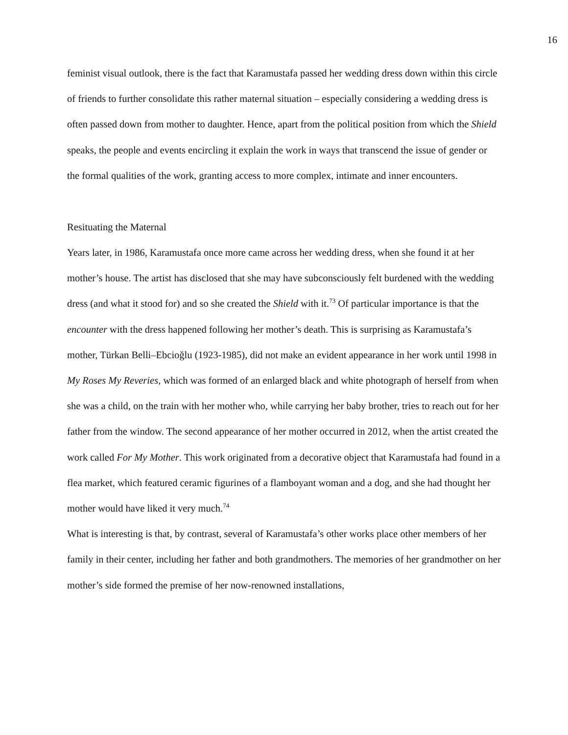16
feminist visual outlook, there is the fact that Karamustafa passed her wedding dress down within this circle of friends to further consolidate this rather maternal situation – especially considering a wedding dress is often passed down from mother to daughter. Hence, apart from the political position from which the Shield speaks, the people and events encircling it explain the work in ways that transcend the issue of gender or the formal qualities of the work, granting access to more complex, intimate and inner encounters.
Resituating the Maternal
Years later, in 1986, Karamustafa once more came across her wedding dress, when she found it at her mother’s house. The artist has disclosed that she may have subconsciously felt burdened with the wedding dress (and what it stood for) and so she created the Shield with it.<sup>73</sup> Of particular importance is that the encounter with the dress happened following her mother’s death. This is surprising as Karamustafa’s mother, Türkan Belli–Ebcioğlu (1923-1985), did not make an evident appearance in her work until 1998 in My Roses My Reveries, which was formed of an enlarged black and white photograph of herself from when she was a child, on the train with her mother who, while carrying her baby brother, tries to reach out for her father from the window. The second appearance of her mother occurred in 2012, when the artist created the work called For My Mother. This work originated from a decorative object that Karamustafa had found in a flea market, which featured ceramic figurines of a flamboyant woman and a dog, and she had thought her mother would have liked it very much.<sup>74</sup>
What is interesting is that, by contrast, several of Karamustafa’s other works place other members of her family in their center, including her father and both grandmothers. The memories of her grandmother on her mother’s side formed the premise of her now-renowned installations,